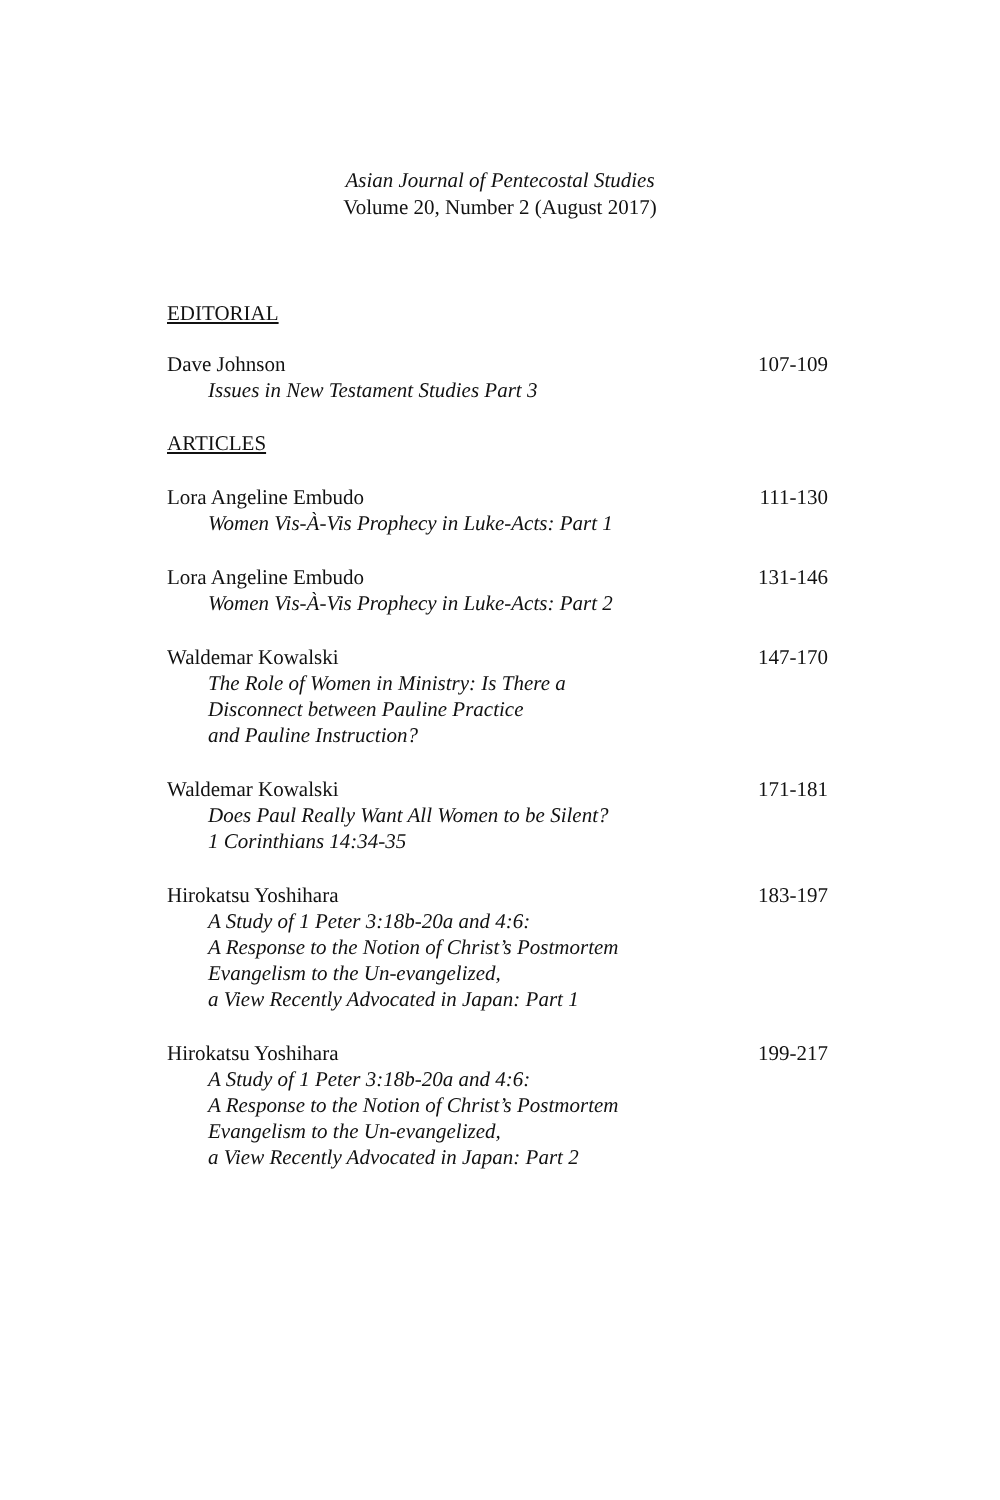Asian Journal of Pentecostal Studies
Volume 20, Number 2 (August 2017)
EDITORIAL
Dave Johnson
Issues in New Testament Studies Part 3
107-109
ARTICLES
Lora Angeline Embudo
Women Vis-À-Vis Prophecy in Luke-Acts: Part 1
111-130
Lora Angeline Embudo
Women Vis-À-Vis Prophecy in Luke-Acts: Part 2
131-146
Waldemar Kowalski
The Role of Women in Ministry: Is There a
Disconnect between Pauline Practice
and Pauline Instruction?
147-170
Waldemar Kowalski
Does Paul Really Want All Women to be Silent?
1 Corinthians 14:34-35
171-181
Hirokatsu Yoshihara
A Study of 1 Peter 3:18b-20a and 4:6:
A Response to the Notion of Christ’s Postmortem
Evangelism to the Un-evangelized,
a View Recently Advocated in Japan: Part 1
183-197
Hirokatsu Yoshihara
A Study of 1 Peter 3:18b-20a and 4:6:
A Response to the Notion of Christ’s Postmortem
Evangelism to the Un-evangelized,
a View Recently Advocated in Japan: Part 2
199-217